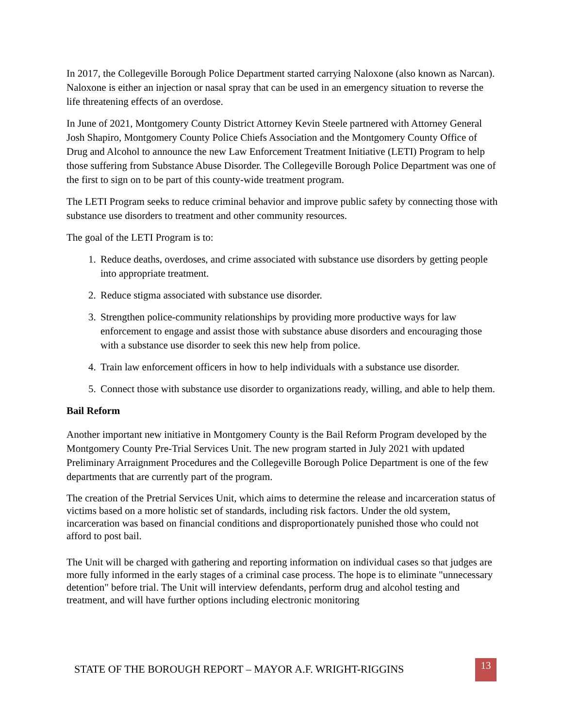In 2017, the Collegeville Borough Police Department started carrying Naloxone (also known as Narcan). Naloxone is either an injection or nasal spray that can be used in an emergency situation to reverse the life threatening effects of an overdose.
In June of 2021, Montgomery County District Attorney Kevin Steele partnered with Attorney General Josh Shapiro, Montgomery County Police Chiefs Association and the Montgomery County Office of Drug and Alcohol to announce the new Law Enforcement Treatment Initiative (LETI) Program to help those suffering from Substance Abuse Disorder. The Collegeville Borough Police Department was one of the first to sign on to be part of this county-wide treatment program.
The LETI Program seeks to reduce criminal behavior and improve public safety by connecting those with substance use disorders to treatment and other community resources.
The goal of the LETI Program is to:
1. Reduce deaths, overdoses, and crime associated with substance use disorders by getting people into appropriate treatment.
2. Reduce stigma associated with substance use disorder.
3. Strengthen police-community relationships by providing more productive ways for law enforcement to engage and assist those with substance abuse disorders and encouraging those with a substance use disorder to seek this new help from police.
4. Train law enforcement officers in how to help individuals with a substance use disorder.
5. Connect those with substance use disorder to organizations ready, willing, and able to help them.
Bail Reform
Another important new initiative in Montgomery County is the Bail Reform Program developed by the Montgomery County Pre-Trial Services Unit. The new program started in July 2021 with updated Preliminary Arraignment Procedures and the Collegeville Borough Police Department is one of the few departments that are currently part of the program.
The creation of the Pretrial Services Unit, which aims to determine the release and incarceration status of victims based on a more holistic set of standards, including risk factors. Under the old system, incarceration was based on financial conditions and disproportionately punished those who could not afford to post bail.
The Unit will be charged with gathering and reporting information on individual cases so that judges are more fully informed in the early stages of a criminal case process. The hope is to eliminate "unnecessary detention" before trial. The Unit will interview defendants, perform drug and alcohol testing and treatment, and will have further options including electronic monitoring
STATE OF THE BOROUGH REPORT – MAYOR A.F. WRIGHT-RIGGINS
13